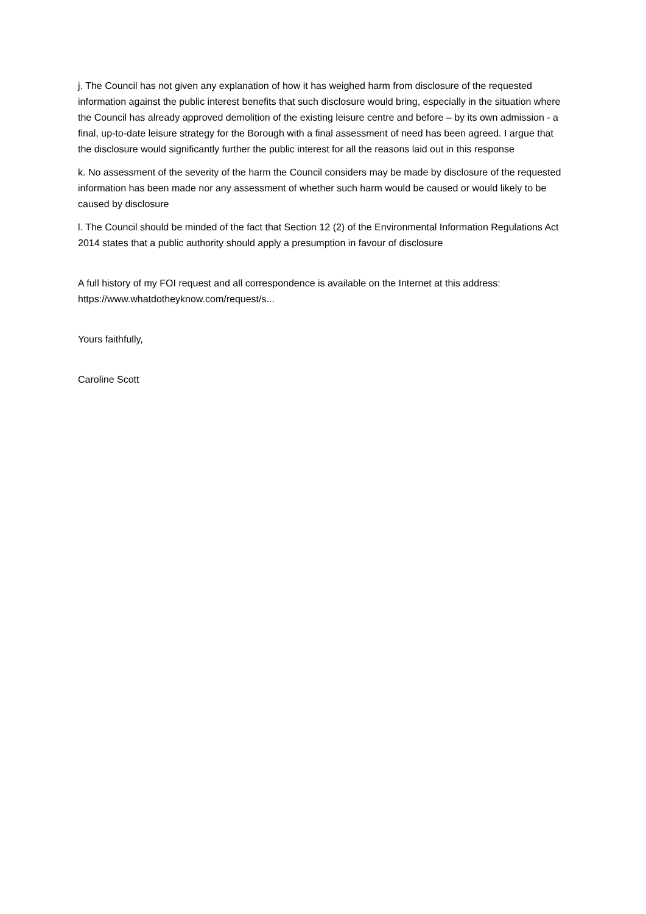j. The Council has not given any explanation of how it has weighed harm from disclosure of the requested information against the public interest benefits that such disclosure would bring, especially in the situation where the Council has already approved demolition of the existing leisure centre and before – by its own admission - a final, up-to-date leisure strategy for the Borough with a final assessment of need has been agreed. I argue that the disclosure would significantly further the public interest for all the reasons laid out in this response
k. No assessment of the severity of the harm the Council considers may be made by disclosure of the requested information has been made nor any assessment of whether such harm would be caused or would likely to be caused by disclosure
l. The Council should be minded of the fact that Section 12 (2) of the Environmental Information Regulations Act 2014 states that a public authority should apply a presumption in favour of disclosure
A full history of my FOI request and all correspondence is available on the Internet at this address: https://www.whatdotheyknow.com/request/s...
Yours faithfully,
Caroline Scott